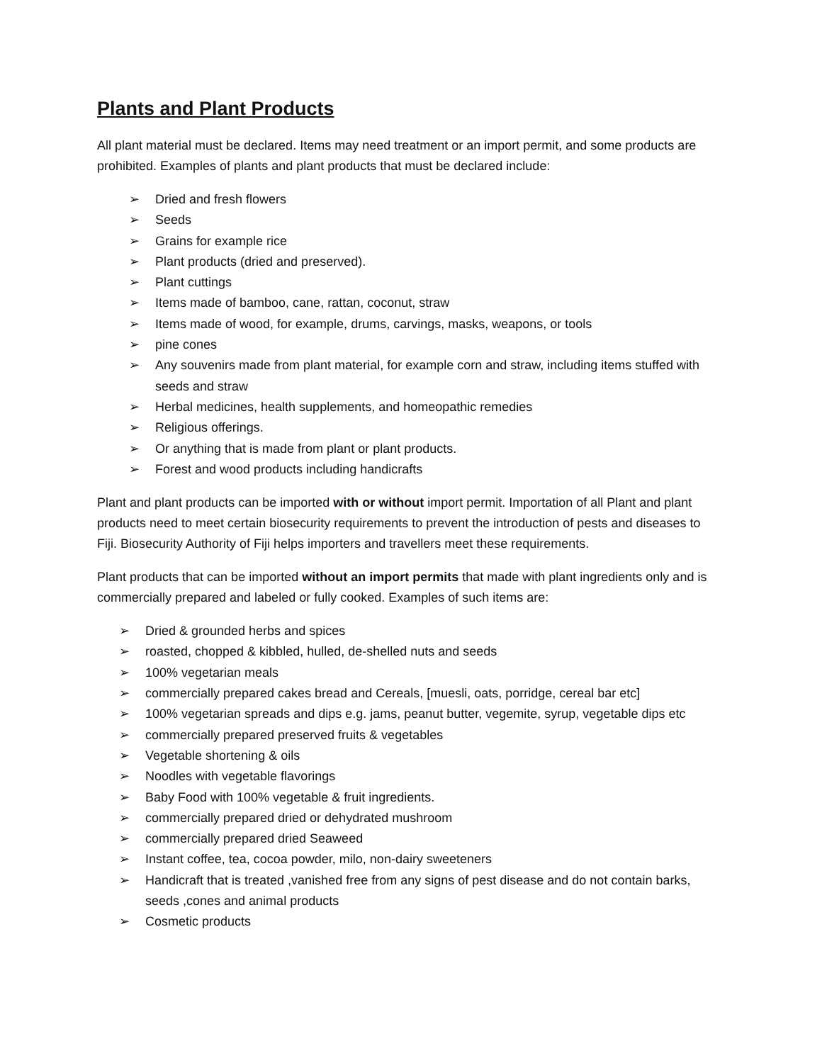Plants and Plant Products
All plant material must be declared. Items may need treatment or an import permit, and some products are prohibited. Examples of plants and plant products that must be declared include:
➢ Dried and fresh flowers
➢ Seeds
➢ Grains for example rice
➢ Plant products (dried and preserved).
➢ Plant cuttings
➢ Items made of bamboo, cane, rattan, coconut, straw
➢ Items made of wood, for example, drums, carvings, masks, weapons, or tools
➢ pine cones
➢ Any souvenirs made from plant material, for example corn and straw, including items stuffed with seeds and straw
➢ Herbal medicines, health supplements, and homeopathic remedies
➢ Religious offerings.
➢ Or anything that is made from plant or plant products.
➢ Forest and wood products including handicrafts
Plant and plant products can be imported with or without import permit. Importation of all Plant and plant products need to meet certain biosecurity requirements to prevent the introduction of pests and diseases to Fiji. Biosecurity Authority of Fiji helps importers and travellers meet these requirements.
Plant products that can be imported without an import permits that made with plant ingredients only and is commercially prepared and labeled or fully cooked. Examples of such items are:
➢ Dried & grounded herbs and spices
➢ roasted, chopped & kibbled, hulled, de-shelled nuts and seeds
➢ 100% vegetarian meals
➢ commercially prepared cakes bread and Cereals, [muesli, oats, porridge, cereal bar etc]
➢ 100% vegetarian spreads and dips e.g. jams, peanut butter, vegemite, syrup, vegetable dips etc
➢ commercially prepared preserved fruits & vegetables
➢ Vegetable shortening & oils
➢ Noodles with vegetable flavorings
➢ Baby Food with 100% vegetable & fruit ingredients.
➢ commercially prepared dried or dehydrated mushroom
➢ commercially prepared dried Seaweed
➢ Instant coffee, tea, cocoa powder, milo, non-dairy sweeteners
➢ Handicraft that is treated ,vanished free from any signs of pest disease and do not contain barks, seeds ,cones and animal products
➢ Cosmetic products